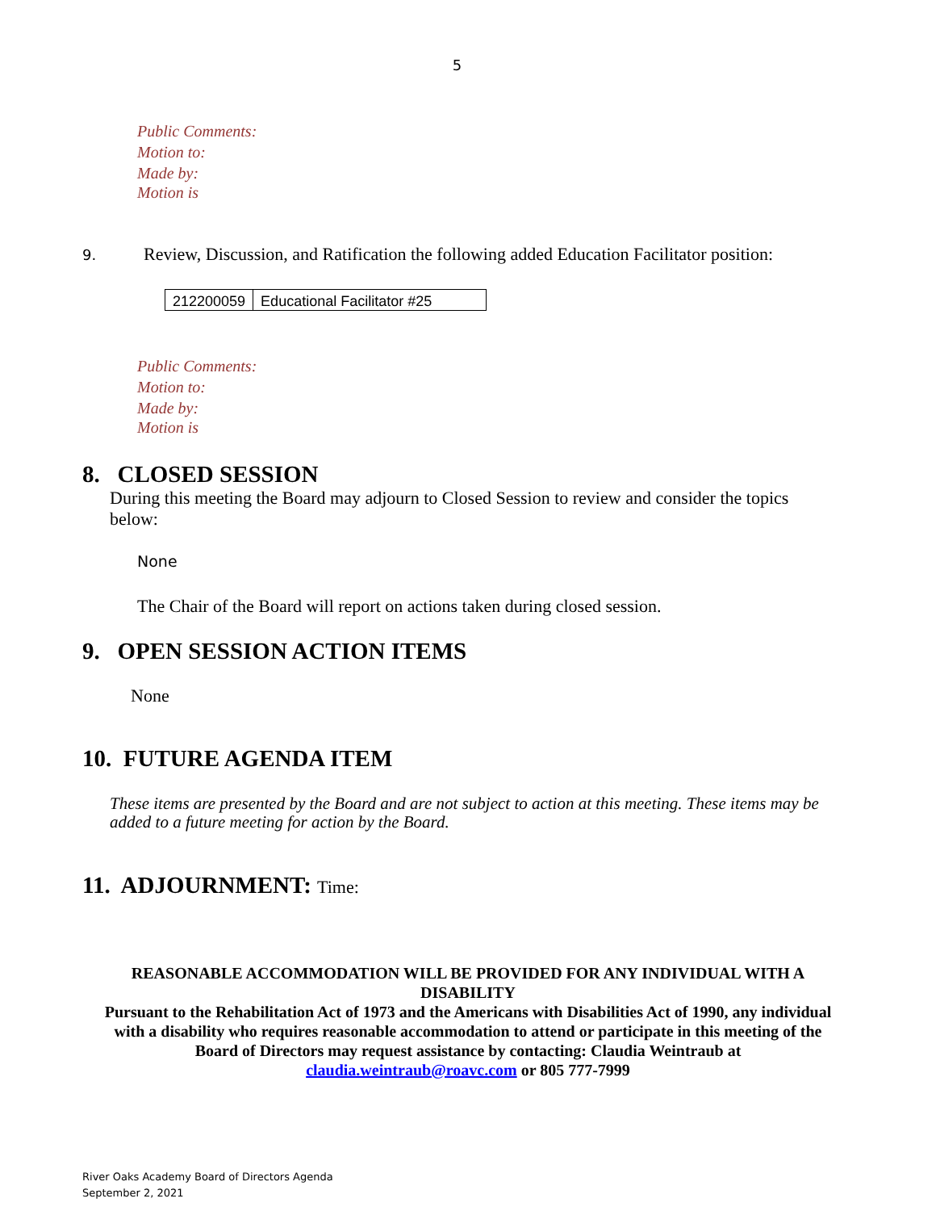5
Public Comments:
Motion to:
Made by:
Motion is
9. Review, Discussion, and Ratification the following added Education Facilitator position:
| 212200059 | Educational Facilitator #25 |
Public Comments:
Motion to:
Made by:
Motion is
8. CLOSED SESSION
During this meeting the Board may adjourn to Closed Session to review and consider the topics below:
None
The Chair of the Board will report on actions taken during closed session.
9. OPEN SESSION ACTION ITEMS
None
10. FUTURE AGENDA ITEM
These items are presented by the Board and are not subject to action at this meeting. These items may be added to a future meeting for action by the Board.
11. ADJOURNMENT: Time:
REASONABLE ACCOMMODATION WILL BE PROVIDED FOR ANY INDIVIDUAL WITH A DISABILITY
Pursuant to the Rehabilitation Act of 1973 and the Americans with Disabilities Act of 1990, any individual with a disability who requires reasonable accommodation to attend or participate in this meeting of the Board of Directors may request assistance by contacting: Claudia Weintraub at claudia.weintraub@roavc.com or 805 777-7999
River Oaks Academy Board of Directors Agenda
September 2, 2021